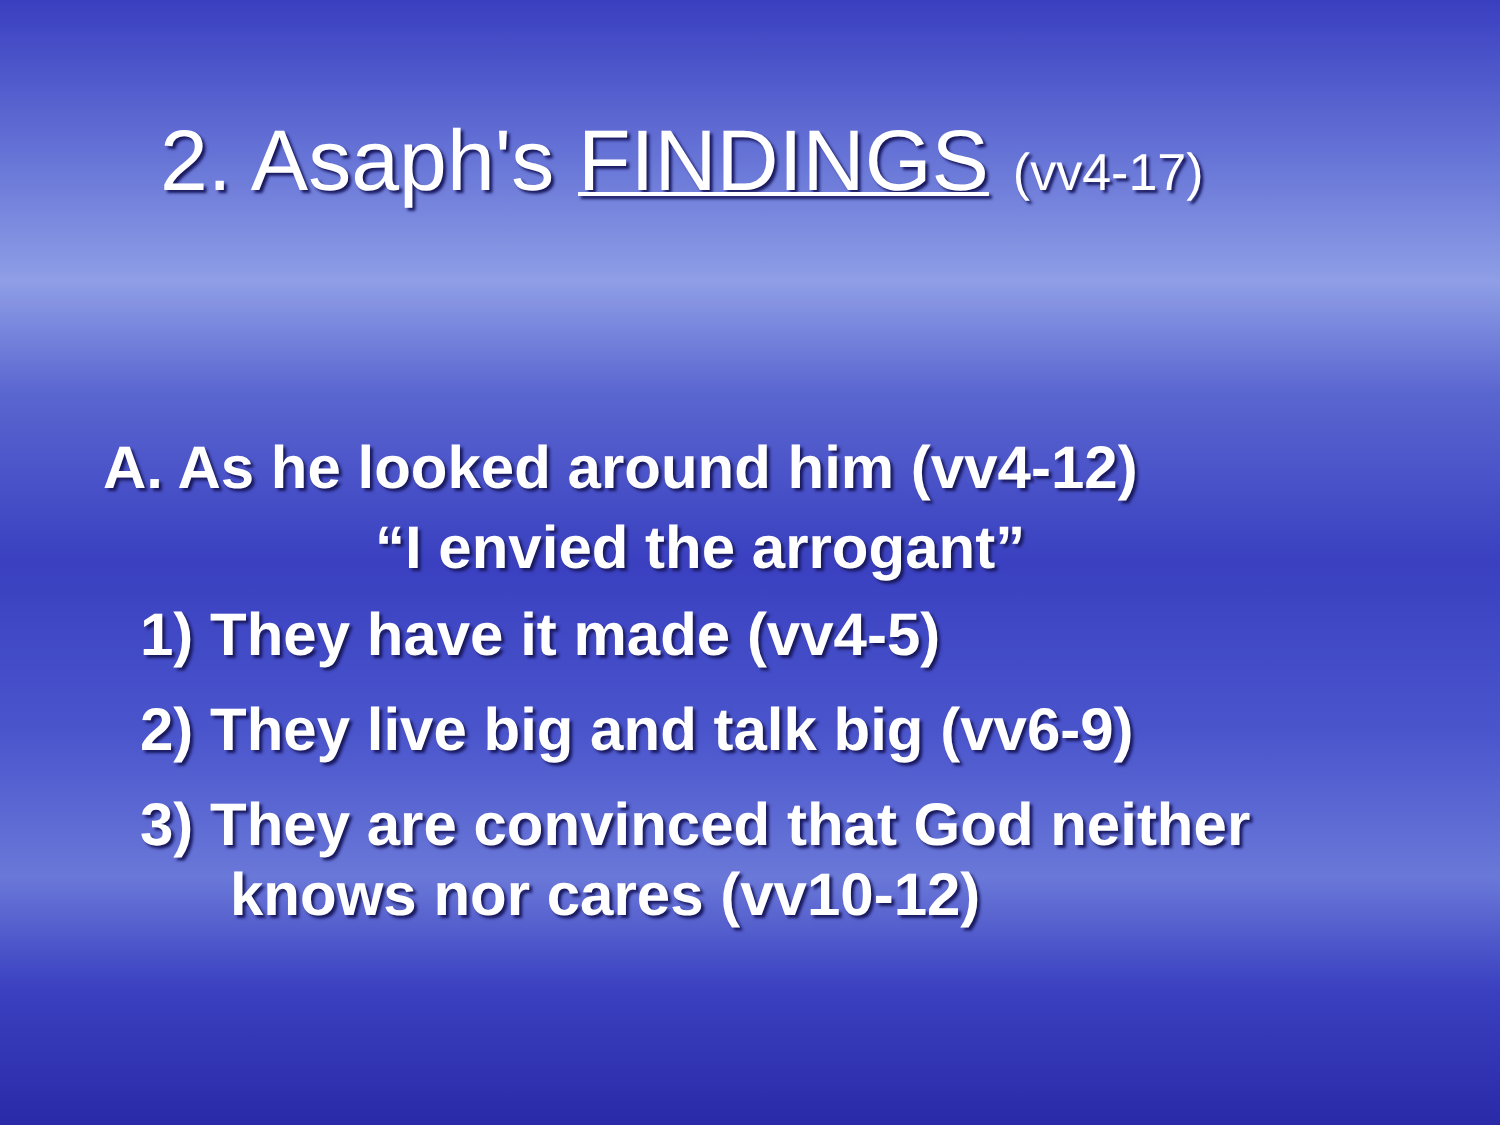2. Asaph's FINDINGS (vv4-17)
A. As he looked around him (vv4-12)
“I envied the arrogant”
1) They have it made (vv4-5)
2) They live big and talk big (vv6-9)
3) They are convinced that God neither
knows nor cares (vv10-12)